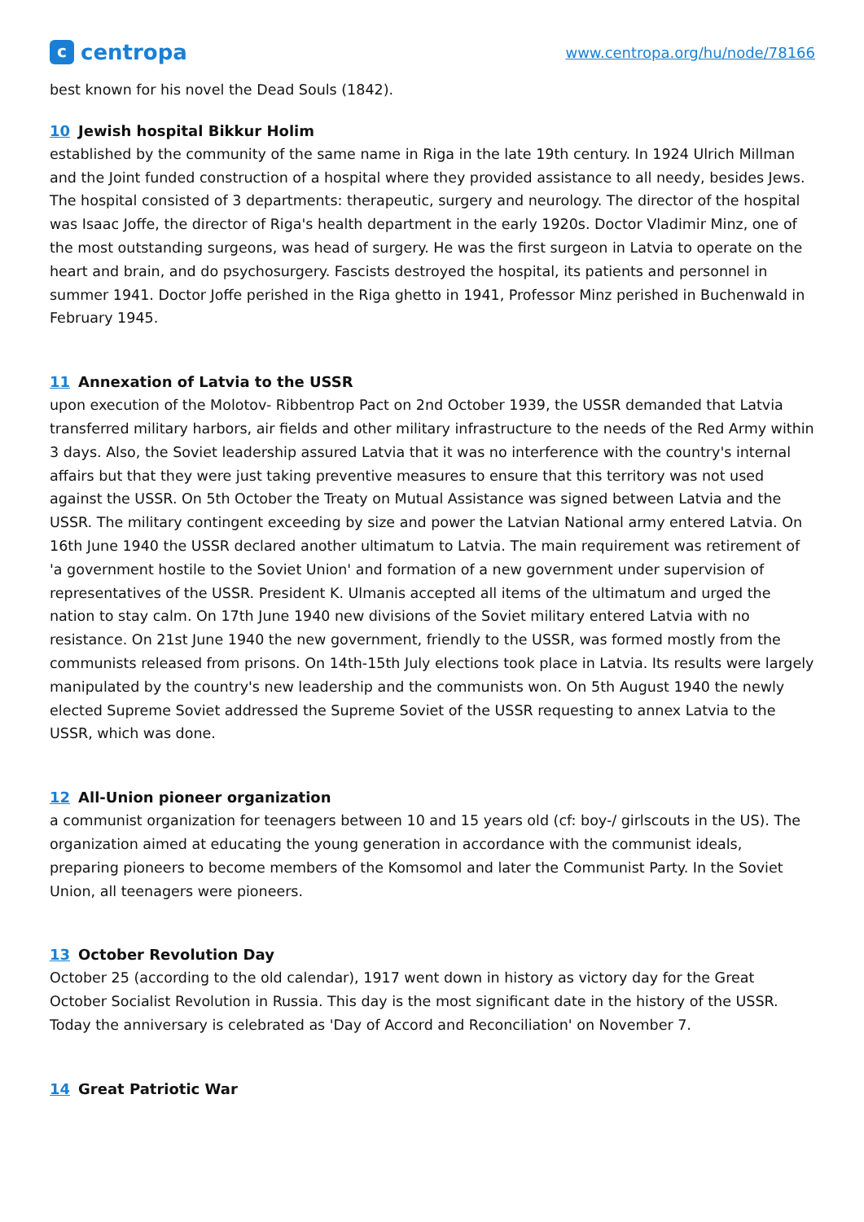ccentropa
www.centropa.org/hu/node/78166
best known for his novel the Dead Souls (1842).
10 Jewish hospital Bikkur Holim
established by the community of the same name in Riga in the late 19th century. In 1924 Ulrich Millman and the Joint funded construction of a hospital where they provided assistance to all needy, besides Jews. The hospital consisted of 3 departments: therapeutic, surgery and neurology. The director of the hospital was Isaac Joffe, the director of Riga's health department in the early 1920s. Doctor Vladimir Minz, one of the most outstanding surgeons, was head of surgery. He was the first surgeon in Latvia to operate on the heart and brain, and do psychosurgery. Fascists destroyed the hospital, its patients and personnel in summer 1941. Doctor Joffe perished in the Riga ghetto in 1941, Professor Minz perished in Buchenwald in February 1945.
11 Annexation of Latvia to the USSR
upon execution of the Molotov- Ribbentrop Pact on 2nd October 1939, the USSR demanded that Latvia transferred military harbors, air fields and other military infrastructure to the needs of the Red Army within 3 days. Also, the Soviet leadership assured Latvia that it was no interference with the country's internal affairs but that they were just taking preventive measures to ensure that this territory was not used against the USSR. On 5th October the Treaty on Mutual Assistance was signed between Latvia and the USSR. The military contingent exceeding by size and power the Latvian National army entered Latvia. On 16th June 1940 the USSR declared another ultimatum to Latvia. The main requirement was retirement of 'a government hostile to the Soviet Union' and formation of a new government under supervision of representatives of the USSR. President K. Ulmanis accepted all items of the ultimatum and urged the nation to stay calm. On 17th June 1940 new divisions of the Soviet military entered Latvia with no resistance. On 21st June 1940 the new government, friendly to the USSR, was formed mostly from the communists released from prisons. On 14th-15th July elections took place in Latvia. Its results were largely manipulated by the country's new leadership and the communists won. On 5th August 1940 the newly elected Supreme Soviet addressed the Supreme Soviet of the USSR requesting to annex Latvia to the USSR, which was done.
12 All-Union pioneer organization
a communist organization for teenagers between 10 and 15 years old (cf: boy-/ girlscouts in the US). The organization aimed at educating the young generation in accordance with the communist ideals, preparing pioneers to become members of the Komsomol and later the Communist Party. In the Soviet Union, all teenagers were pioneers.
13 October Revolution Day
October 25 (according to the old calendar), 1917 went down in history as victory day for the Great October Socialist Revolution in Russia. This day is the most significant date in the history of the USSR. Today the anniversary is celebrated as 'Day of Accord and Reconciliation' on November 7.
14 Great Patriotic War